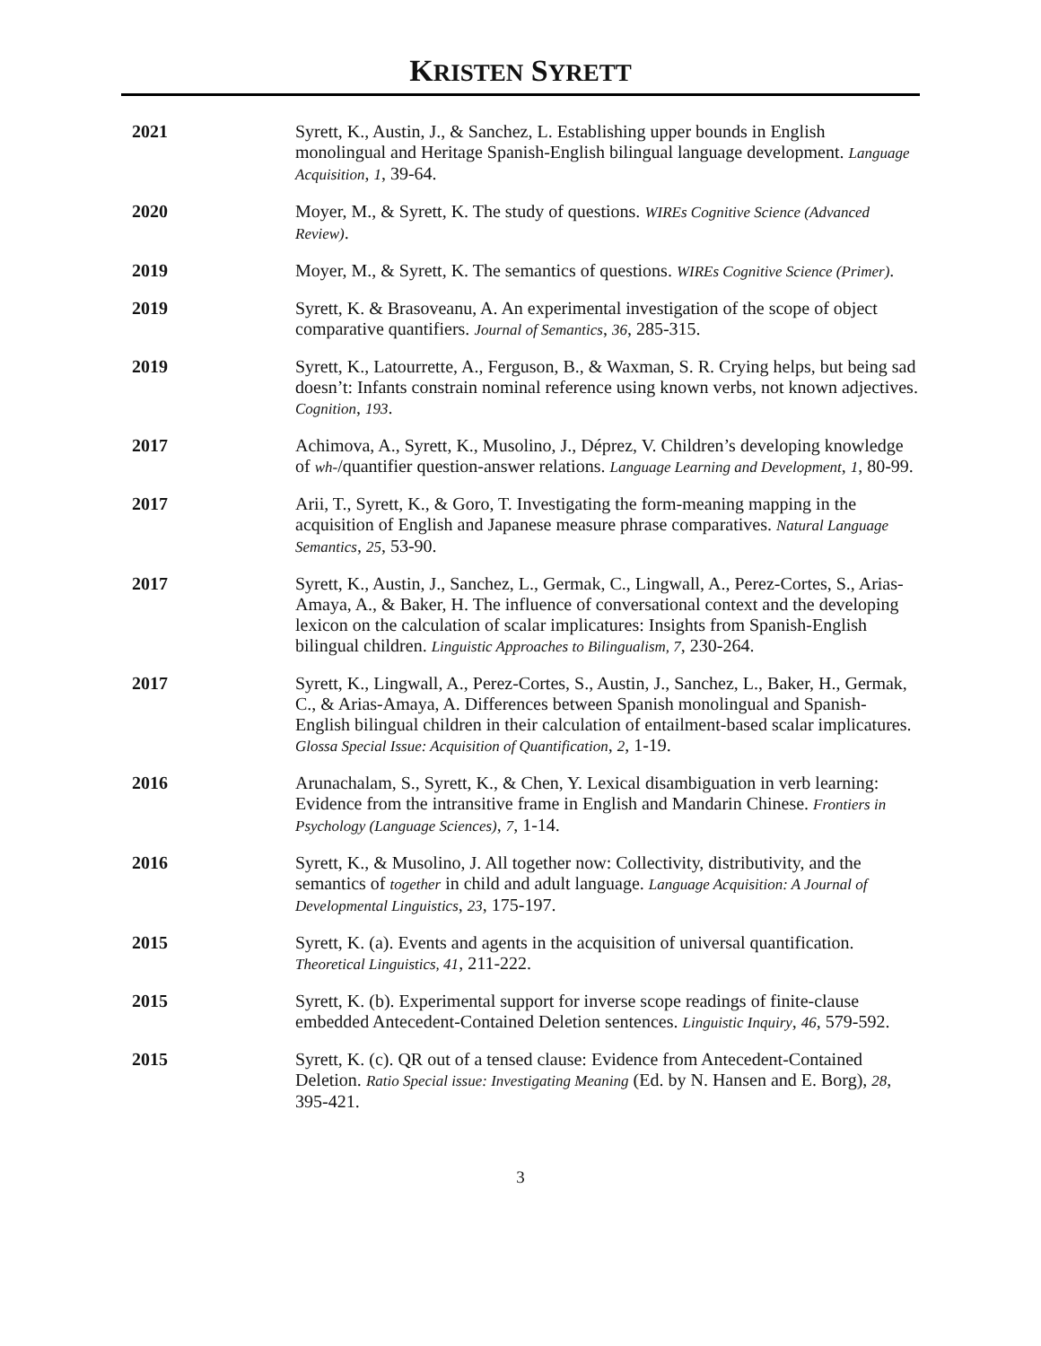KRISTEN SYRETT
2021 Syrett, K., Austin, J., & Sanchez, L. Establishing upper bounds in English monolingual and Heritage Spanish-English bilingual language development. Language Acquisition, 1, 39-64.
2020 Moyer, M., & Syrett, K. The study of questions. WIREs Cognitive Science (Advanced Review).
2019 Moyer, M., & Syrett, K. The semantics of questions. WIREs Cognitive Science (Primer).
2019 Syrett, K. & Brasoveanu, A. An experimental investigation of the scope of object comparative quantifiers. Journal of Semantics, 36, 285-315.
2019 Syrett, K., Latourrette, A., Ferguson, B., & Waxman, S. R. Crying helps, but being sad doesn’t: Infants constrain nominal reference using known verbs, not known adjectives. Cognition, 193.
2017 Achimova, A., Syrett, K., Musolino, J., Déprez, V. Children’s developing knowledge of wh-/quantifier question-answer relations. Language Learning and Development, 1, 80-99.
2017 Arii, T., Syrett, K., & Goro, T. Investigating the form-meaning mapping in the acquisition of English and Japanese measure phrase comparatives. Natural Language Semantics, 25, 53-90.
2017 Syrett, K., Austin, J., Sanchez, L., Germak, C., Lingwall, A., Perez-Cortes, S., Arias-Amaya, A., & Baker, H. The influence of conversational context and the developing lexicon on the calculation of scalar implicatures: Insights from Spanish-English bilingual children. Linguistic Approaches to Bilingualism, 7, 230-264.
2017 Syrett, K., Lingwall, A., Perez-Cortes, S., Austin, J., Sanchez, L., Baker, H., Germak, C., & Arias-Amaya, A. Differences between Spanish monolingual and Spanish-English bilingual children in their calculation of entailment-based scalar implicatures. Glossa Special Issue: Acquisition of Quantification, 2, 1-19.
2016 Arunachalam, S., Syrett, K., & Chen, Y. Lexical disambiguation in verb learning: Evidence from the intransitive frame in English and Mandarin Chinese. Frontiers in Psychology (Language Sciences), 7, 1-14.
2016 Syrett, K., & Musolino, J. All together now: Collectivity, distributivity, and the semantics of together in child and adult language. Language Acquisition: A Journal of Developmental Linguistics, 23, 175-197.
2015 Syrett, K. (a). Events and agents in the acquisition of universal quantification. Theoretical Linguistics, 41, 211-222.
2015 Syrett, K. (b). Experimental support for inverse scope readings of finite-clause embedded Antecedent-Contained Deletion sentences. Linguistic Inquiry, 46, 579-592.
2015 Syrett, K. (c). QR out of a tensed clause: Evidence from Antecedent-Contained Deletion. Ratio Special issue: Investigating Meaning (Ed. by N. Hansen and E. Borg), 28, 395-421.
3